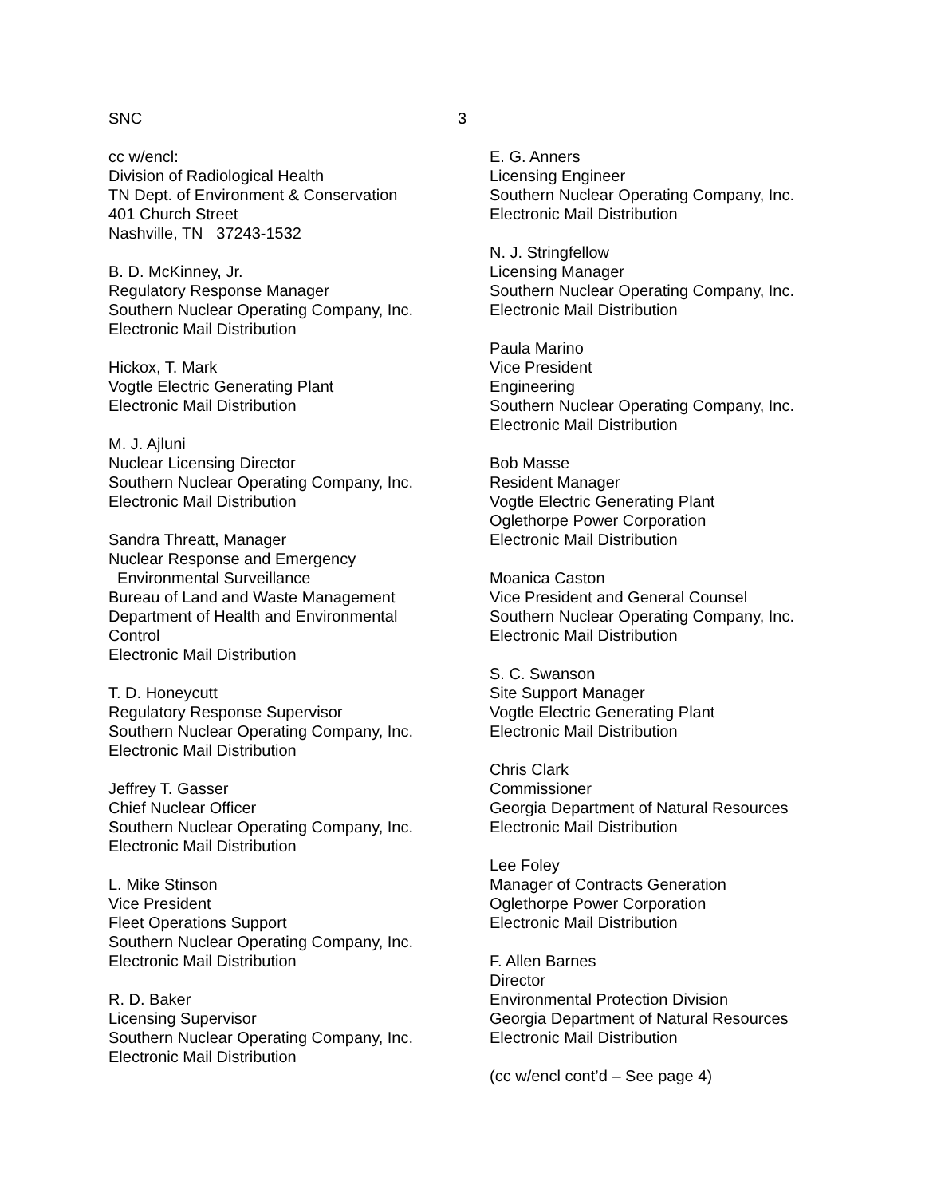SNC 3
cc w/encl:
Division of Radiological Health
TN Dept. of Environment & Conservation
401 Church Street
Nashville, TN 37243-1532
B. D. McKinney, Jr.
Regulatory Response Manager
Southern Nuclear Operating Company, Inc.
Electronic Mail Distribution
Hickox, T. Mark
Vogtle Electric Generating Plant
Electronic Mail Distribution
M. J. Ajluni
Nuclear Licensing Director
Southern Nuclear Operating Company, Inc.
Electronic Mail Distribution
Sandra Threatt, Manager
Nuclear Response and Emergency
Environmental Surveillance
Bureau of Land and Waste Management
Department of Health and Environmental
Control
Electronic Mail Distribution
T. D. Honeycutt
Regulatory Response Supervisor
Southern Nuclear Operating Company, Inc.
Electronic Mail Distribution
Jeffrey T. Gasser
Chief Nuclear Officer
Southern Nuclear Operating Company, Inc.
Electronic Mail Distribution
L. Mike Stinson
Vice President
Fleet Operations Support
Southern Nuclear Operating Company, Inc.
Electronic Mail Distribution
R. D. Baker
Licensing Supervisor
Southern Nuclear Operating Company, Inc.
Electronic Mail Distribution
E. G. Anners
Licensing Engineer
Southern Nuclear Operating Company, Inc.
Electronic Mail Distribution
N. J. Stringfellow
Licensing Manager
Southern Nuclear Operating Company, Inc.
Electronic Mail Distribution
Paula Marino
Vice President
Engineering
Southern Nuclear Operating Company, Inc.
Electronic Mail Distribution
Bob Masse
Resident Manager
Vogtle Electric Generating Plant
Oglethorpe Power Corporation
Electronic Mail Distribution
Moanica Caston
Vice President and General Counsel
Southern Nuclear Operating Company, Inc.
Electronic Mail Distribution
S. C. Swanson
Site Support Manager
Vogtle Electric Generating Plant
Electronic Mail Distribution
Chris Clark
Commissioner
Georgia Department of Natural Resources
Electronic Mail Distribution
Lee Foley
Manager of Contracts Generation
Oglethorpe Power Corporation
Electronic Mail Distribution
F. Allen Barnes
Director
Environmental Protection Division
Georgia Department of Natural Resources
Electronic Mail Distribution
(cc w/encl cont’d – See page 4)